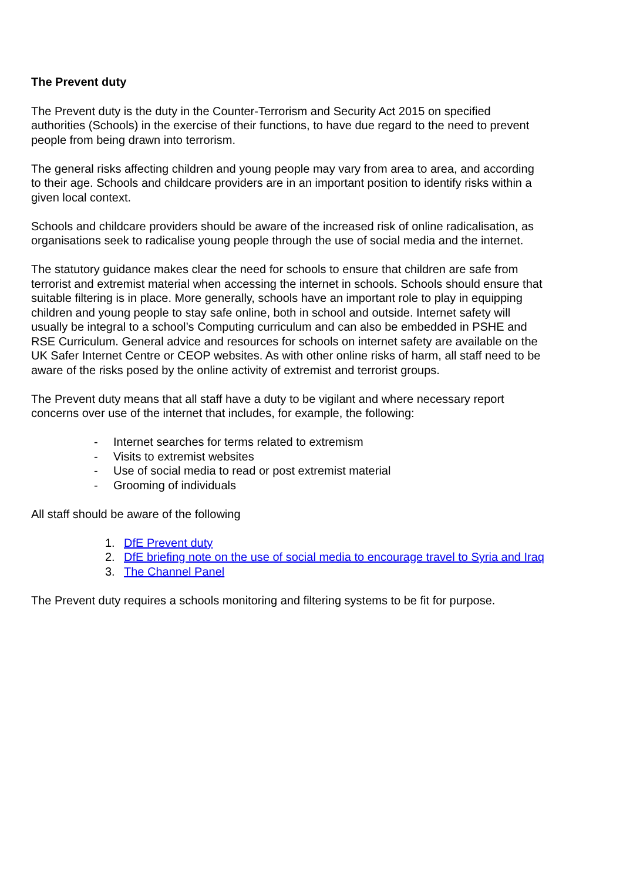The Prevent duty
The Prevent duty is the duty in the Counter-Terrorism and Security Act 2015 on specified authorities (Schools) in the exercise of their functions, to have due regard to the need to prevent people from being drawn into terrorism.
The general risks affecting children and young people may vary from area to area, and according to their age. Schools and childcare providers are in an important position to identify risks within a given local context.
Schools and childcare providers should be aware of the increased risk of online radicalisation, as organisations seek to radicalise young people through the use of social media and the internet.
The statutory guidance makes clear the need for schools to ensure that children are safe from terrorist and extremist material when accessing the internet in schools. Schools should ensure that suitable filtering is in place. More generally, schools have an important role to play in equipping children and young people to stay safe online, both in school and outside. Internet safety will usually be integral to a school’s Computing curriculum and can also be embedded in PSHE and RSE Curriculum. General advice and resources for schools on internet safety are available on the UK Safer Internet Centre or CEOP websites. As with other online risks of harm, all staff need to be aware of the risks posed by the online activity of extremist and terrorist groups.
The Prevent duty means that all staff have a duty to be vigilant and where necessary report concerns over use of the internet that includes, for example, the following:
- Internet searches for terms related to extremism
- Visits to extremist websites
- Use of social media to read or post extremist material
- Grooming of individuals
All staff should be aware of the following
1. DfE Prevent duty
2. DfE briefing note on the use of social media to encourage travel to Syria and Iraq
3. The Channel Panel
The Prevent duty requires a schools monitoring and filtering systems to be fit for purpose.